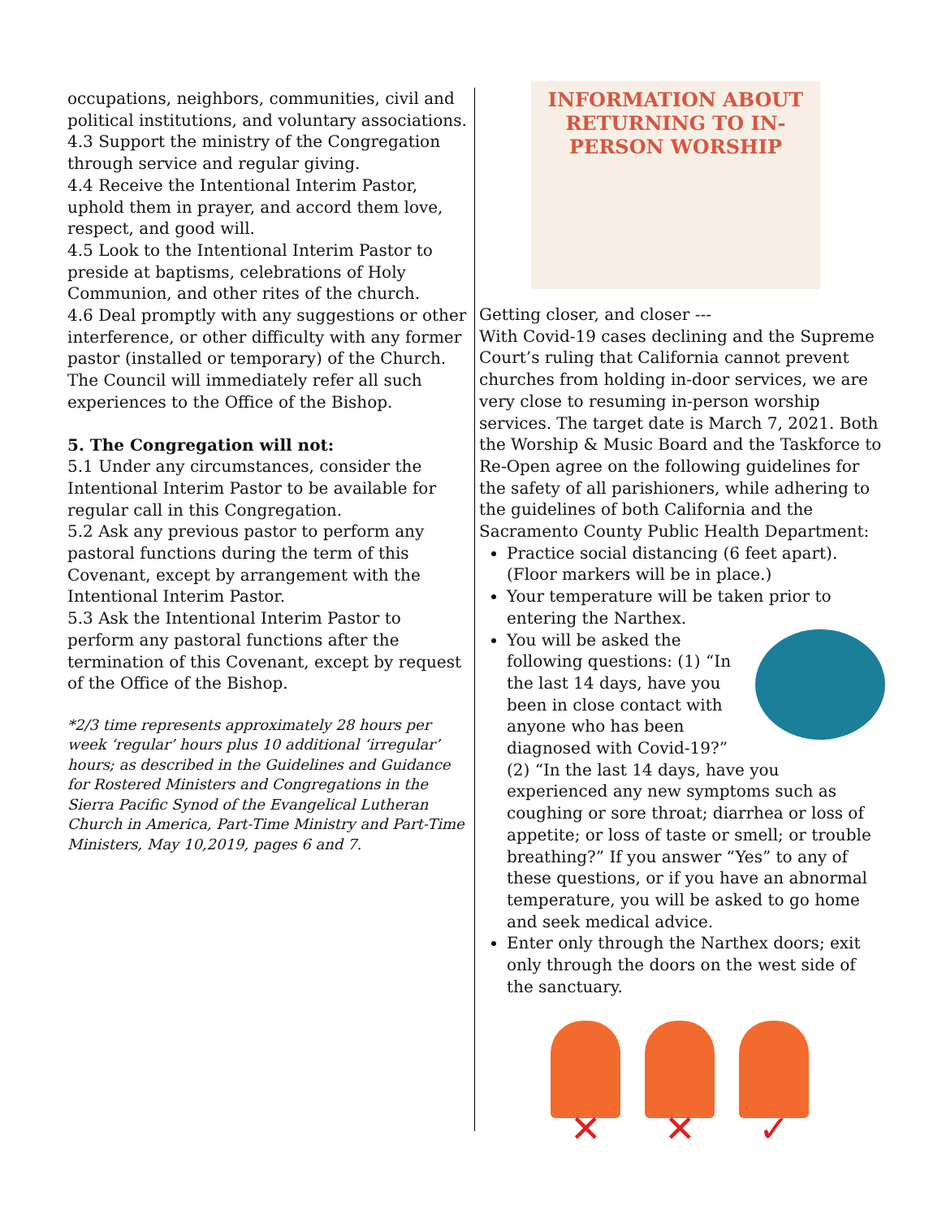occupations, neighbors, communities, civil and political institutions, and voluntary associations.
4.3 Support the ministry of the Congregation through service and regular giving.
4.4 Receive the Intentional Interim Pastor, uphold them in prayer, and accord them love, respect, and good will.
4.5 Look to the Intentional Interim Pastor to preside at baptisms, celebrations of Holy Communion, and other rites of the church.
4.6 Deal promptly with any suggestions or other interference, or other difficulty with any former pastor (installed or temporary) of the Church. The Council will immediately refer all such experiences to the Office of the Bishop.
5. The Congregation will not:
5.1 Under any circumstances, consider the Intentional Interim Pastor to be available for regular call in this Congregation.
5.2 Ask any previous pastor to perform any pastoral functions during the term of this Covenant, except by arrangement with the Intentional Interim Pastor.
5.3 Ask the Intentional Interim Pastor to perform any pastoral functions after the termination of this Covenant, except by request of the Office of the Bishop.
*2/3 time represents approximately 28 hours per week ‘regular’ hours plus 10 additional ‘irregular’ hours; as described in the Guidelines and Guidance for Rostered Ministers and Congregations in the Sierra Pacific Synod of the Evangelical Lutheran Church in America, Part-Time Ministry and Part-Time Ministers, May 10,2019, pages 6 and 7.
INFORMATION ABOUT
RETURNING TO IN-
PERSON WORSHIP
Getting closer, and closer ---
With Covid-19 cases declining and the Supreme Court’s ruling that California cannot prevent churches from holding in-door services, we are very close to resuming in-person worship services. The target date is March 7, 2021. Both the Worship & Music Board and the Taskforce to Re-Open agree on the following guidelines for the safety of all parishioners, while adhering to the guidelines of both California and the Sacramento County Public Health Department:
Practice social distancing (6 feet apart). (Floor markers will be in place.)
Your temperature will be taken prior to entering the Narthex.
You will be asked the following questions: (1) “In the last 14 days, have you been in close contact with anyone who has been diagnosed with Covid-19?” (2) “In the last 14 days, have you experienced any new symptoms such as coughing or sore throat; diarrhea or loss of appetite; or loss of taste or smell; or trouble breathing?” If you answer “Yes” to any of these questions, or if you have an abnormal temperature, you will be asked to go home and seek medical advice.
Enter only through the Narthex doors; exit only through the doors on the west side of the sanctuary.
✕ ✕ ✓